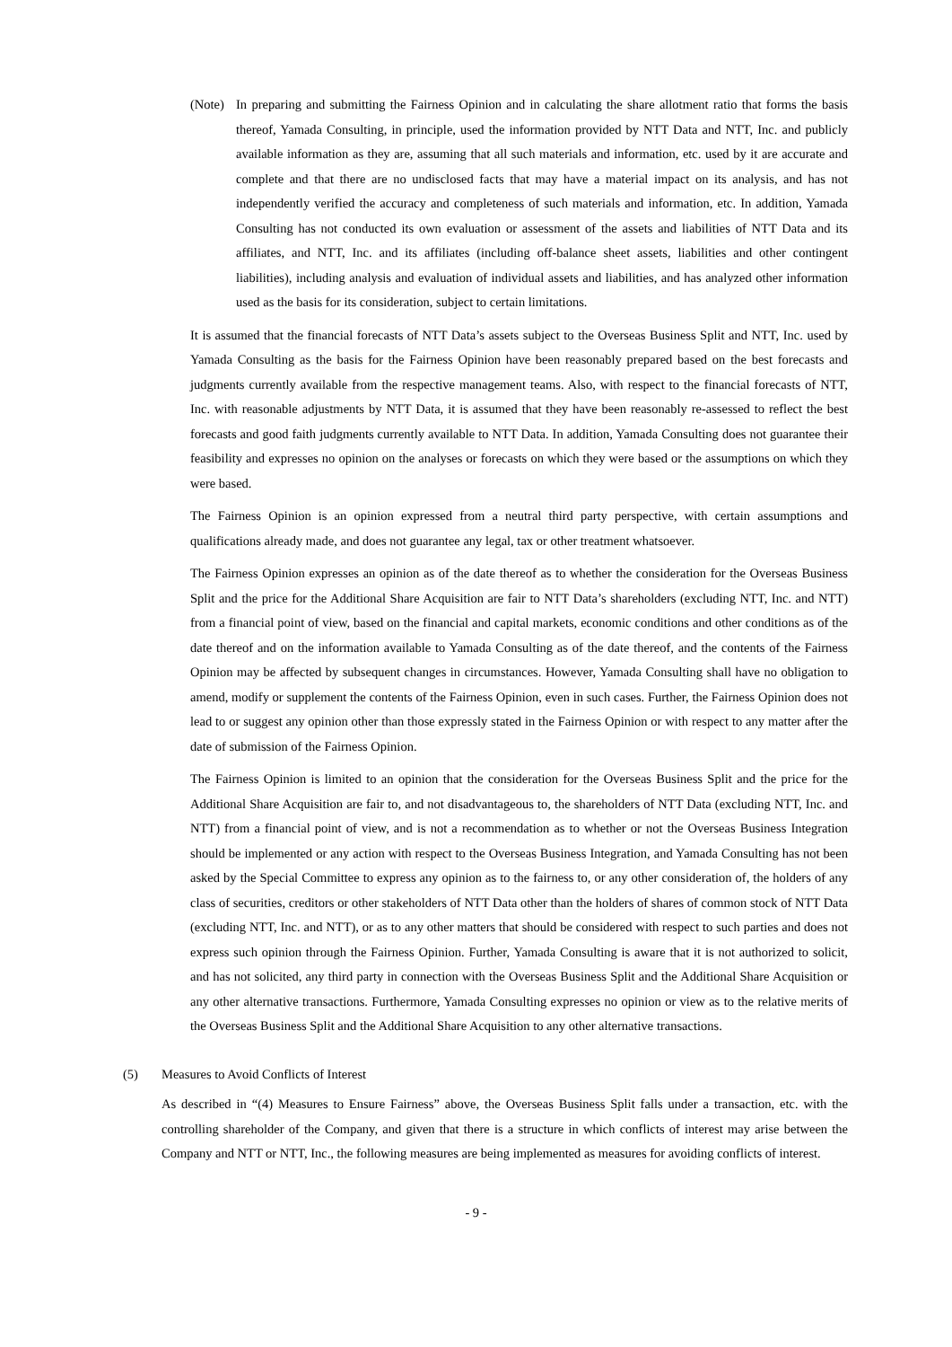(Note)
In preparing and submitting the Fairness Opinion and in calculating the share allotment ratio that forms the basis thereof, Yamada Consulting, in principle, used the information provided by NTT Data and NTT, Inc. and publicly available information as they are, assuming that all such materials and information, etc. used by it are accurate and complete and that there are no undisclosed facts that may have a material impact on its analysis, and has not independently verified the accuracy and completeness of such materials and information, etc. In addition, Yamada Consulting has not conducted its own evaluation or assessment of the assets and liabilities of NTT Data and its affiliates, and NTT, Inc. and its affiliates (including off-balance sheet assets, liabilities and other contingent liabilities), including analysis and evaluation of individual assets and liabilities, and has analyzed other information used as the basis for its consideration, subject to certain limitations.
It is assumed that the financial forecasts of NTT Data’s assets subject to the Overseas Business Split and NTT, Inc. used by Yamada Consulting as the basis for the Fairness Opinion have been reasonably prepared based on the best forecasts and judgments currently available from the respective management teams. Also, with respect to the financial forecasts of NTT, Inc. with reasonable adjustments by NTT Data, it is assumed that they have been reasonably re-assessed to reflect the best forecasts and good faith judgments currently available to NTT Data. In addition, Yamada Consulting does not guarantee their feasibility and expresses no opinion on the analyses or forecasts on which they were based or the assumptions on which they were based.
The Fairness Opinion is an opinion expressed from a neutral third party perspective, with certain assumptions and qualifications already made, and does not guarantee any legal, tax or other treatment whatsoever.
The Fairness Opinion expresses an opinion as of the date thereof as to whether the consideration for the Overseas Business Split and the price for the Additional Share Acquisition are fair to NTT Data’s shareholders (excluding NTT, Inc. and NTT) from a financial point of view, based on the financial and capital markets, economic conditions and other conditions as of the date thereof and on the information available to Yamada Consulting as of the date thereof, and the contents of the Fairness Opinion may be affected by subsequent changes in circumstances. However, Yamada Consulting shall have no obligation to amend, modify or supplement the contents of the Fairness Opinion, even in such cases. Further, the Fairness Opinion does not lead to or suggest any opinion other than those expressly stated in the Fairness Opinion or with respect to any matter after the date of submission of the Fairness Opinion.
The Fairness Opinion is limited to an opinion that the consideration for the Overseas Business Split and the price for the Additional Share Acquisition are fair to, and not disadvantageous to, the shareholders of NTT Data (excluding NTT, Inc. and NTT) from a financial point of view, and is not a recommendation as to whether or not the Overseas Business Integration should be implemented or any action with respect to the Overseas Business Integration, and Yamada Consulting has not been asked by the Special Committee to express any opinion as to the fairness to, or any other consideration of, the holders of any class of securities, creditors or other stakeholders of NTT Data other than the holders of shares of common stock of NTT Data (excluding NTT, Inc. and NTT), or as to any other matters that should be considered with respect to such parties and does not express such opinion through the Fairness Opinion. Further, Yamada Consulting is aware that it is not authorized to solicit, and has not solicited, any third party in connection with the Overseas Business Split and the Additional Share Acquisition or any other alternative transactions. Furthermore, Yamada Consulting expresses no opinion or view as to the relative merits of the Overseas Business Split and the Additional Share Acquisition to any other alternative transactions.
(5) Measures to Avoid Conflicts of Interest
As described in “(4) Measures to Ensure Fairness” above, the Overseas Business Split falls under a transaction, etc. with the controlling shareholder of the Company, and given that there is a structure in which conflicts of interest may arise between the Company and NTT or NTT, Inc., the following measures are being implemented as measures for avoiding conflicts of interest.
- 9 -